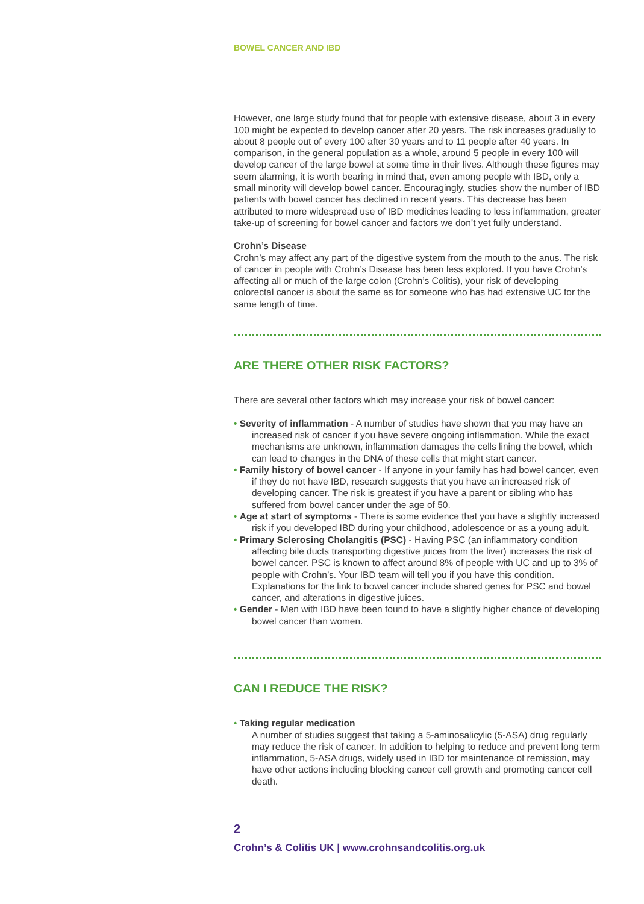BOWEL CANCER AND IBD
However, one large study found that for people with extensive disease, about 3 in every 100 might be expected to develop cancer after 20 years. The risk increases gradually to about 8 people out of every 100 after 30 years and to 11 people after 40 years. In comparison, in the general population as a whole, around 5 people in every 100 will develop cancer of the large bowel at some time in their lives. Although these figures may seem alarming, it is worth bearing in mind that, even among people with IBD, only a small minority will develop bowel cancer. Encouragingly, studies show the number of IBD patients with bowel cancer has declined in recent years. This decrease has been attributed to more widespread use of IBD medicines leading to less inflammation, greater take-up of screening for bowel cancer and factors we don’t yet fully understand.
Crohn’s Disease
Crohn’s may affect any part of the digestive system from the mouth to the anus. The risk of cancer in people with Crohn’s Disease has been less explored. If you have Crohn’s affecting all or much of the large colon (Crohn’s Colitis), your risk of developing colorectal cancer is about the same as for someone who has had extensive UC for the same length of time.
ARE THERE OTHER RISK FACTORS?
There are several other factors which may increase your risk of bowel cancer:
• Severity of inflammation - A number of studies have shown that you may have an increased risk of cancer if you have severe ongoing inflammation. While the exact mechanisms are unknown, inflammation damages the cells lining the bowel, which can lead to changes in the DNA of these cells that might start cancer.
• Family history of bowel cancer - If anyone in your family has had bowel cancer, even if they do not have IBD, research suggests that you have an increased risk of developing cancer. The risk is greatest if you have a parent or sibling who has suffered from bowel cancer under the age of 50.
• Age at start of symptoms - There is some evidence that you have a slightly increased risk if you developed IBD during your childhood, adolescence or as a young adult.
• Primary Sclerosing Cholangitis (PSC) - Having PSC (an inflammatory condition affecting bile ducts transporting digestive juices from the liver) increases the risk of bowel cancer. PSC is known to affect around 8% of people with UC and up to 3% of people with Crohn’s. Your IBD team will tell you if you have this condition. Explanations for the link to bowel cancer include shared genes for PSC and bowel cancer, and alterations in digestive juices.
• Gender - Men with IBD have been found to have a slightly higher chance of developing bowel cancer than women.
CAN I REDUCE THE RISK?
• Taking regular medication
A number of studies suggest that taking a 5-aminosalicylic (5-ASA) drug regularly may reduce the risk of cancer. In addition to helping to reduce and prevent long term inflammation, 5-ASA drugs, widely used in IBD for maintenance of remission, may have other actions including blocking cancer cell growth and promoting cancer cell death.
2
Crohn’s & Colitis UK | www.crohnsandcolitis.org.uk